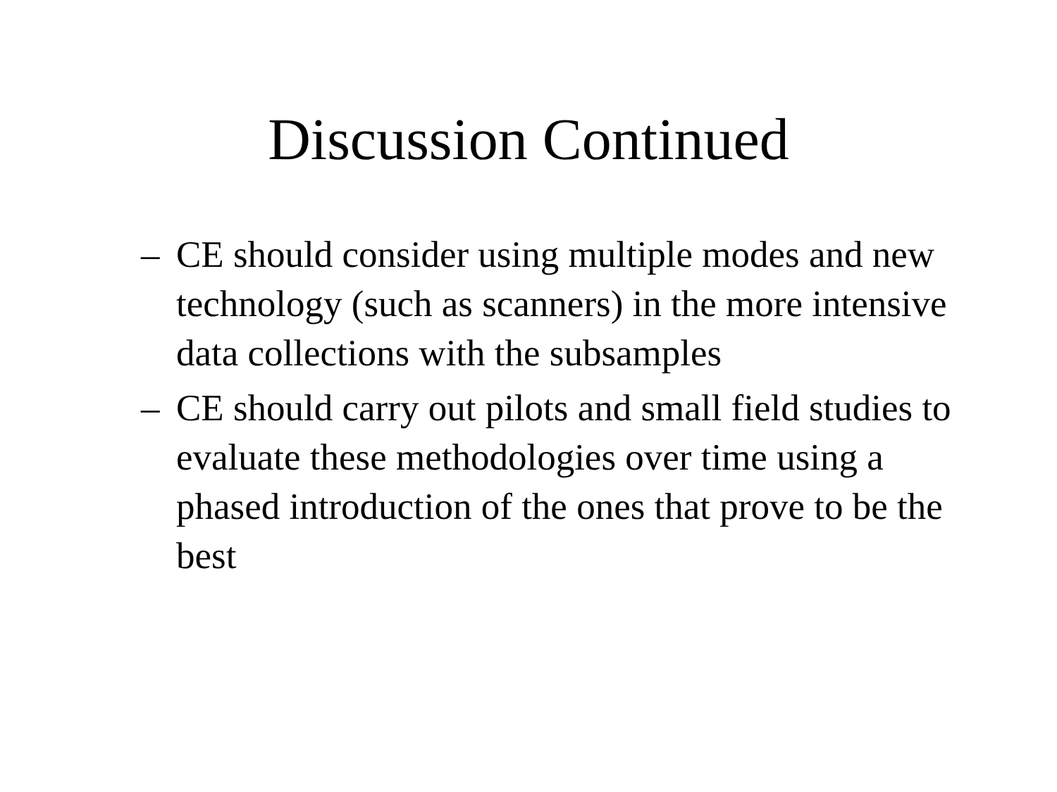Discussion Continued
– CE should consider using multiple modes and new technology (such as scanners) in the more intensive data collections with the subsamples
– CE should carry out pilots and small field studies to evaluate these methodologies over time using a phased introduction of the ones that prove to be the best